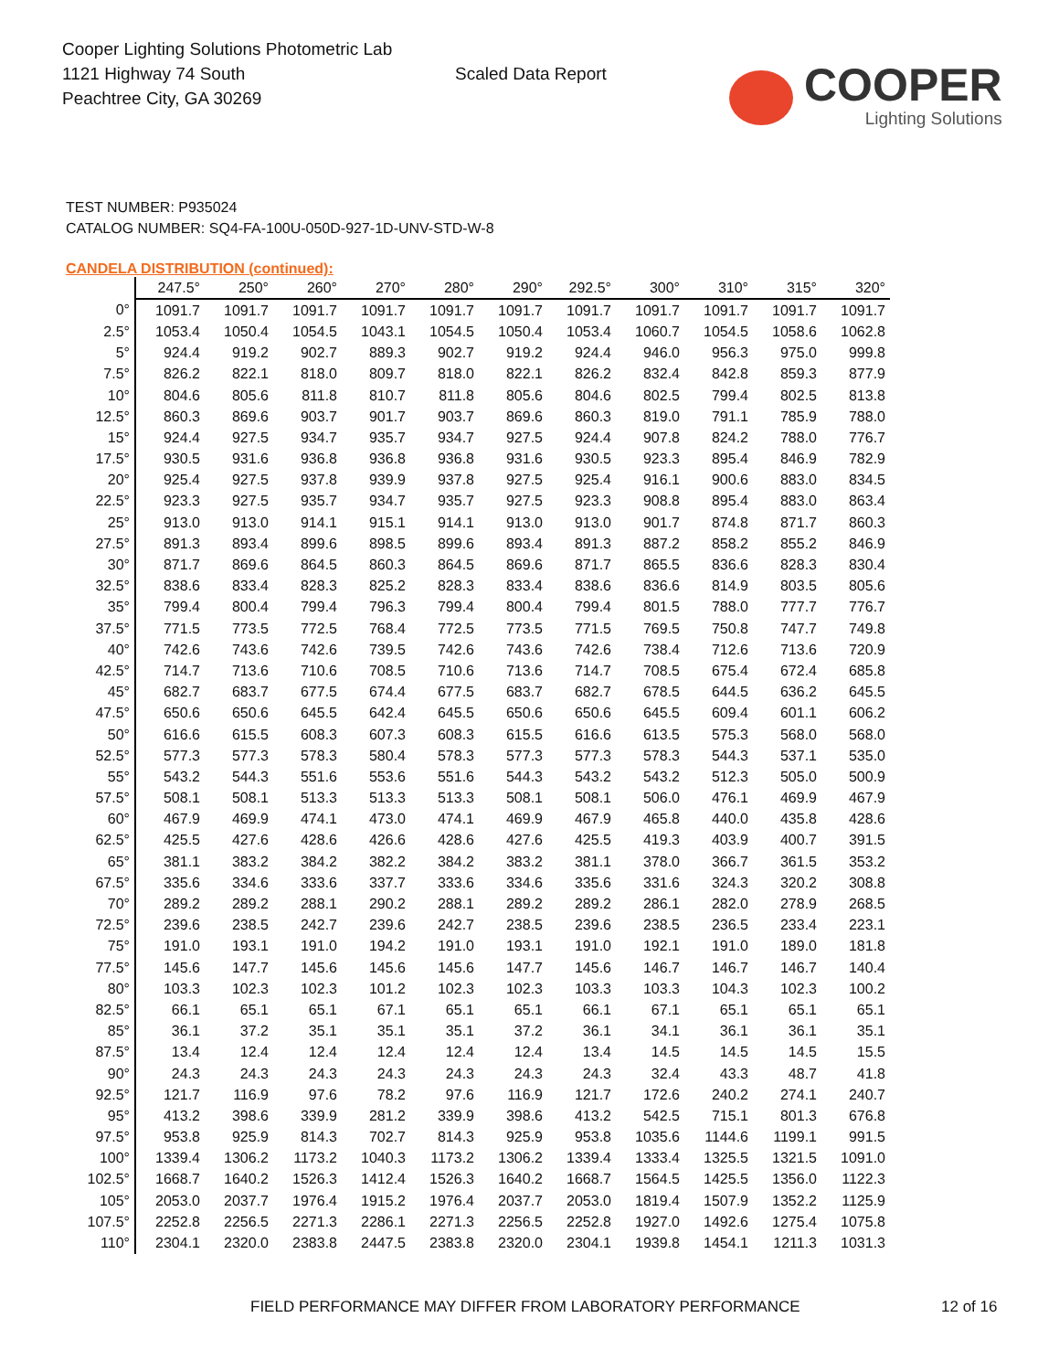Cooper Lighting Solutions Photometric Lab
1121 Highway 74 South
Peachtree City, GA 30269
Scaled Data Report
COOPER
Lighting Solutions
TEST NUMBER: P935024
CATALOG NUMBER: SQ4-FA-100U-050D-927-1D-UNV-STD-W-8
CANDELA DISTRIBUTION (continued):
| | 247.5° | 250° | 260° | 270° | 280° | 290° | 292.5° | 300° | 310° | 315° | 320° |
| --- | --- | --- | --- | --- | --- | --- | --- | --- | --- | --- | --- |
| 0° | 1091.7 | 1091.7 | 1091.7 | 1091.7 | 1091.7 | 1091.7 | 1091.7 | 1091.7 | 1091.7 | 1091.7 | 1091.7 |
| 2.5° | 1053.4 | 1050.4 | 1054.5 | 1043.1 | 1054.5 | 1050.4 | 1053.4 | 1060.7 | 1054.5 | 1058.6 | 1062.8 |
| 5° | 924.4 | 919.2 | 902.7 | 889.3 | 902.7 | 919.2 | 924.4 | 946.0 | 956.3 | 975.0 | 999.8 |
| 7.5° | 826.2 | 822.1 | 818.0 | 809.7 | 818.0 | 822.1 | 826.2 | 832.4 | 842.8 | 859.3 | 877.9 |
| 10° | 804.6 | 805.6 | 811.8 | 810.7 | 811.8 | 805.6 | 804.6 | 802.5 | 799.4 | 802.5 | 813.8 |
| 12.5° | 860.3 | 869.6 | 903.7 | 901.7 | 903.7 | 869.6 | 860.3 | 819.0 | 791.1 | 785.9 | 788.0 |
| 15° | 924.4 | 927.5 | 934.7 | 935.7 | 934.7 | 927.5 | 924.4 | 907.8 | 824.2 | 788.0 | 776.7 |
| 17.5° | 930.5 | 931.6 | 936.8 | 936.8 | 936.8 | 931.6 | 930.5 | 923.3 | 895.4 | 846.9 | 782.9 |
| 20° | 925.4 | 927.5 | 937.8 | 939.9 | 937.8 | 927.5 | 925.4 | 916.1 | 900.6 | 883.0 | 834.5 |
| 22.5° | 923.3 | 927.5 | 935.7 | 934.7 | 935.7 | 927.5 | 923.3 | 908.8 | 895.4 | 883.0 | 863.4 |
| 25° | 913.0 | 913.0 | 914.1 | 915.1 | 914.1 | 913.0 | 913.0 | 901.7 | 874.8 | 871.7 | 860.3 |
| 27.5° | 891.3 | 893.4 | 899.6 | 898.5 | 899.6 | 893.4 | 891.3 | 887.2 | 858.2 | 855.2 | 846.9 |
| 30° | 871.7 | 869.6 | 864.5 | 860.3 | 864.5 | 869.6 | 871.7 | 865.5 | 836.6 | 828.3 | 830.4 |
| 32.5° | 838.6 | 833.4 | 828.3 | 825.2 | 828.3 | 833.4 | 838.6 | 836.6 | 814.9 | 803.5 | 805.6 |
| 35° | 799.4 | 800.4 | 799.4 | 796.3 | 799.4 | 800.4 | 799.4 | 801.5 | 788.0 | 777.7 | 776.7 |
| 37.5° | 771.5 | 773.5 | 772.5 | 768.4 | 772.5 | 773.5 | 771.5 | 769.5 | 750.8 | 747.7 | 749.8 |
| 40° | 742.6 | 743.6 | 742.6 | 739.5 | 742.6 | 743.6 | 742.6 | 738.4 | 712.6 | 713.6 | 720.9 |
| 42.5° | 714.7 | 713.6 | 710.6 | 708.5 | 710.6 | 713.6 | 714.7 | 708.5 | 675.4 | 672.4 | 685.8 |
| 45° | 682.7 | 683.7 | 677.5 | 674.4 | 677.5 | 683.7 | 682.7 | 678.5 | 644.5 | 636.2 | 645.5 |
| 47.5° | 650.6 | 650.6 | 645.5 | 642.4 | 645.5 | 650.6 | 650.6 | 645.5 | 609.4 | 601.1 | 606.2 |
| 50° | 616.6 | 615.5 | 608.3 | 607.3 | 608.3 | 615.5 | 616.6 | 613.5 | 575.3 | 568.0 | 568.0 |
| 52.5° | 577.3 | 577.3 | 578.3 | 580.4 | 578.3 | 577.3 | 577.3 | 578.3 | 544.3 | 537.1 | 535.0 |
| 55° | 543.2 | 544.3 | 551.6 | 553.6 | 551.6 | 544.3 | 543.2 | 543.2 | 512.3 | 505.0 | 500.9 |
| 57.5° | 508.1 | 508.1 | 513.3 | 513.3 | 513.3 | 508.1 | 508.1 | 506.0 | 476.1 | 469.9 | 467.9 |
| 60° | 467.9 | 469.9 | 474.1 | 473.0 | 474.1 | 469.9 | 467.9 | 465.8 | 440.0 | 435.8 | 428.6 |
| 62.5° | 425.5 | 427.6 | 428.6 | 426.6 | 428.6 | 427.6 | 425.5 | 419.3 | 403.9 | 400.7 | 391.5 |
| 65° | 381.1 | 383.2 | 384.2 | 382.2 | 384.2 | 383.2 | 381.1 | 378.0 | 366.7 | 361.5 | 353.2 |
| 67.5° | 335.6 | 334.6 | 333.6 | 337.7 | 333.6 | 334.6 | 335.6 | 331.6 | 324.3 | 320.2 | 308.8 |
| 70° | 289.2 | 289.2 | 288.1 | 290.2 | 288.1 | 289.2 | 289.2 | 286.1 | 282.0 | 278.9 | 268.5 |
| 72.5° | 239.6 | 238.5 | 242.7 | 239.6 | 242.7 | 238.5 | 239.6 | 238.5 | 236.5 | 233.4 | 223.1 |
| 75° | 191.0 | 193.1 | 191.0 | 194.2 | 191.0 | 193.1 | 191.0 | 192.1 | 191.0 | 189.0 | 181.8 |
| 77.5° | 145.6 | 147.7 | 145.6 | 145.6 | 145.6 | 147.7 | 145.6 | 146.7 | 146.7 | 146.7 | 140.4 |
| 80° | 103.3 | 102.3 | 102.3 | 101.2 | 102.3 | 102.3 | 103.3 | 103.3 | 104.3 | 102.3 | 100.2 |
| 82.5° | 66.1 | 65.1 | 65.1 | 67.1 | 65.1 | 65.1 | 66.1 | 67.1 | 65.1 | 65.1 | 65.1 |
| 85° | 36.1 | 37.2 | 35.1 | 35.1 | 35.1 | 37.2 | 36.1 | 34.1 | 36.1 | 36.1 | 35.1 |
| 87.5° | 13.4 | 12.4 | 12.4 | 12.4 | 12.4 | 12.4 | 13.4 | 14.5 | 14.5 | 14.5 | 15.5 |
| 90° | 24.3 | 24.3 | 24.3 | 24.3 | 24.3 | 24.3 | 24.3 | 32.4 | 43.3 | 48.7 | 41.8 |
| 92.5° | 121.7 | 116.9 | 97.6 | 78.2 | 97.6 | 116.9 | 121.7 | 172.6 | 240.2 | 274.1 | 240.7 |
| 95° | 413.2 | 398.6 | 339.9 | 281.2 | 339.9 | 398.6 | 413.2 | 542.5 | 715.1 | 801.3 | 676.8 |
| 97.5° | 953.8 | 925.9 | 814.3 | 702.7 | 814.3 | 925.9 | 953.8 | 1035.6 | 1144.6 | 1199.1 | 991.5 |
| 100° | 1339.4 | 1306.2 | 1173.2 | 1040.3 | 1173.2 | 1306.2 | 1339.4 | 1333.4 | 1325.5 | 1321.5 | 1091.0 |
| 102.5° | 1668.7 | 1640.2 | 1526.3 | 1412.4 | 1526.3 | 1640.2 | 1668.7 | 1564.5 | 1425.5 | 1356.0 | 1122.3 |
| 105° | 2053.0 | 2037.7 | 1976.4 | 1915.2 | 1976.4 | 2037.7 | 2053.0 | 1819.4 | 1507.9 | 1352.2 | 1125.9 |
| 107.5° | 2252.8 | 2256.5 | 2271.3 | 2286.1 | 2271.3 | 2256.5 | 2252.8 | 1927.0 | 1492.6 | 1275.4 | 1075.8 |
| 110° | 2304.1 | 2320.0 | 2383.8 | 2447.5 | 2383.8 | 2320.0 | 2304.1 | 1939.8 | 1454.1 | 1211.3 | 1031.3 |
FIELD PERFORMANCE MAY DIFFER FROM LABORATORY PERFORMANCE
12 of 16